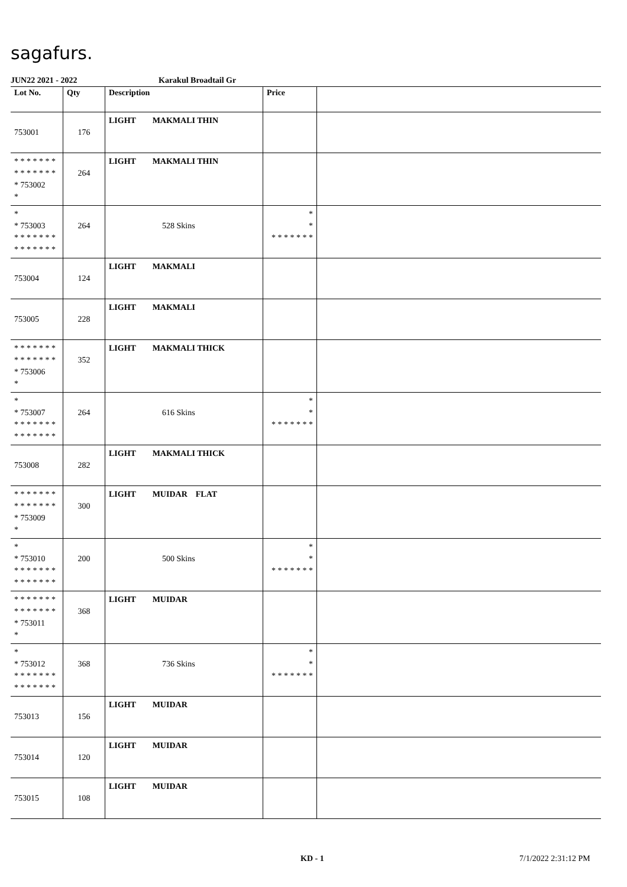sagafurs.
JUN22 2021 - 2022 Karakul Broadtail Gr
| Lot No. | Qty | Description | Price | |
| --- | --- | --- | --- | --- |
| 753001 | 176 | LIGHT MAKMALI THIN | | |
| * * * * * * * * * * * * * * * 753002 * | 264 | LIGHT MAKMALI THIN | | |
| * * 753003 * * * * * * * * * * * * * * | 264 | 528 Skins | * * * * * * * * * | |
| 753004 | 124 | LIGHT MAKMALI | | |
| 753005 | 228 | LIGHT MAKMALI | | |
| * * * * * * * * * * * * * * * 753006 * | 352 | LIGHT MAKMALI THICK | | |
| * * 753007 * * * * * * * * * * * * * * | 264 | 616 Skins | * * * * * * * * * | |
| 753008 | 282 | LIGHT MAKMALI THICK | | |
| * * * * * * * * * * * * * * * 753009 * | 300 | LIGHT MUIDAR FLAT | | |
| * * 753010 * * * * * * * * * * * * * * | 200 | 500 Skins | * * * * * * * * * | |
| * * * * * * * * * * * * * * * 753011 * | 368 | LIGHT MUIDAR | | |
| * * 753012 * * * * * * * * * * * * * * | 368 | 736 Skins | * * * * * * * * * | |
| 753013 | 156 | LIGHT MUIDAR | | |
| 753014 | 120 | LIGHT MUIDAR | | |
| 753015 | 108 | LIGHT MUIDAR | | |
KD - 1 7/1/2022 2:31:12 PM